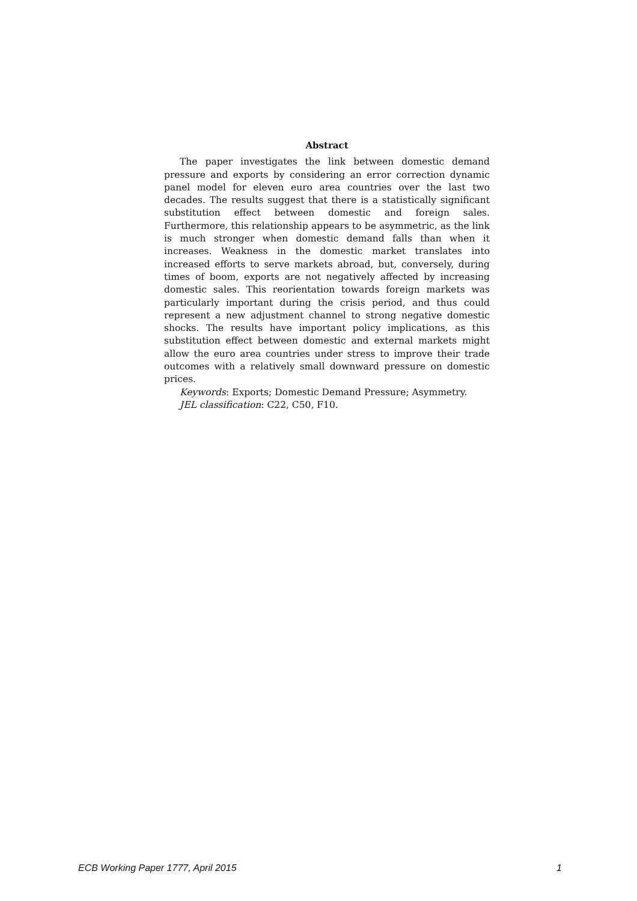Abstract
The paper investigates the link between domestic demand pressure and exports by considering an error correction dynamic panel model for eleven euro area countries over the last two decades. The results suggest that there is a statistically significant substitution effect between domestic and foreign sales. Furthermore, this relationship appears to be asymmetric, as the link is much stronger when domestic demand falls than when it increases. Weakness in the domestic market translates into increased efforts to serve markets abroad, but, conversely, during times of boom, exports are not negatively affected by increasing domestic sales. This reorientation towards foreign markets was particularly important during the crisis period, and thus could represent a new adjustment channel to strong negative domestic shocks. The results have important policy implications, as this substitution effect between domestic and external markets might allow the euro area countries under stress to improve their trade outcomes with a relatively small downward pressure on domestic prices.
Keywords: Exports; Domestic Demand Pressure; Asymmetry.
JEL classification: C22, C50, F10.
ECB Working Paper 1777, April 2015 1